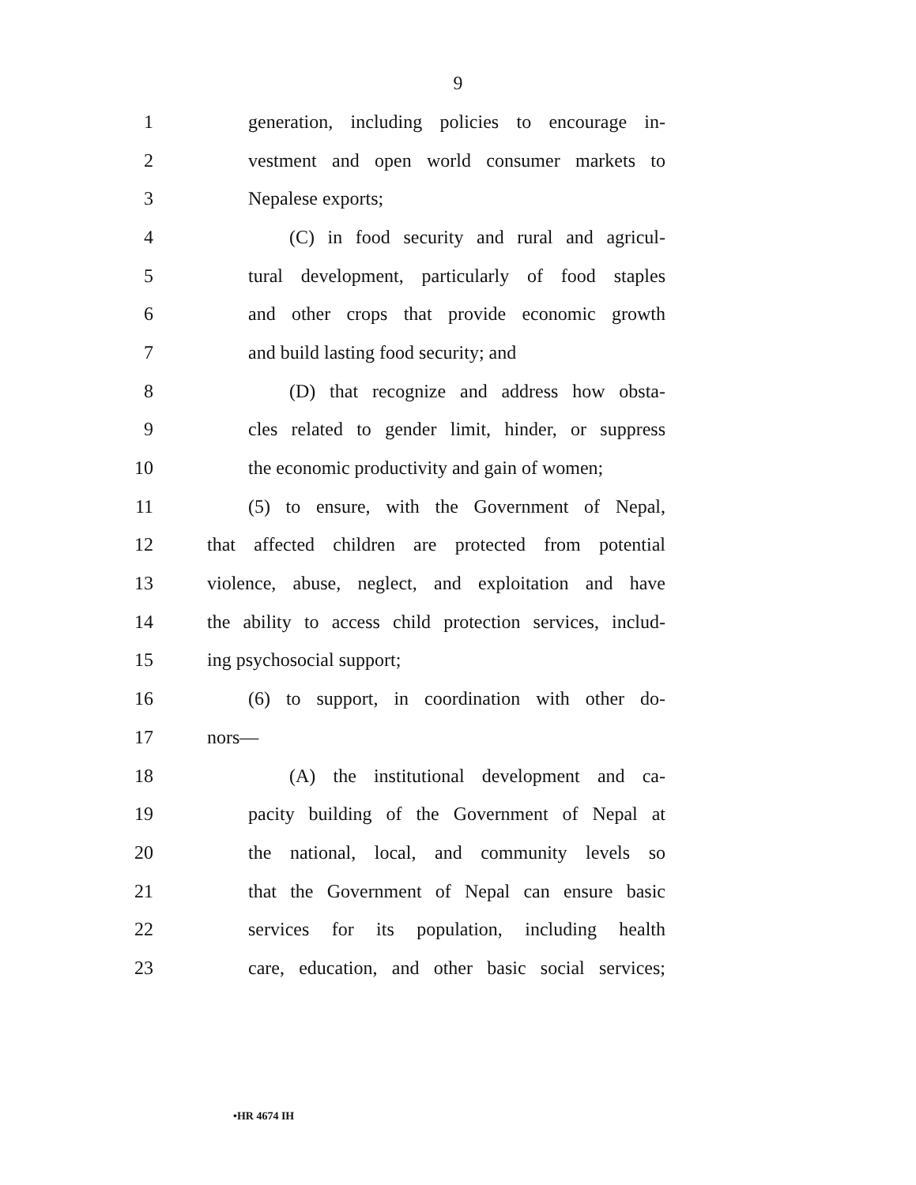9
1 generation, including policies to encourage in-
2 vestment and open world consumer markets to
3 Nepalese exports;
4 (C) in food security and rural and agricul-
5 tural development, particularly of food staples
6 and other crops that provide economic growth
7 and build lasting food security; and
8 (D) that recognize and address how obsta-
9 cles related to gender limit, hinder, or suppress
10 the economic productivity and gain of women;
11 (5) to ensure, with the Government of Nepal,
12 that affected children are protected from potential
13 violence, abuse, neglect, and exploitation and have
14 the ability to access child protection services, includ-
15 ing psychosocial support;
16 (6) to support, in coordination with other do-
17 nors—
18 (A) the institutional development and ca-
19 pacity building of the Government of Nepal at
20 the national, local, and community levels so
21 that the Government of Nepal can ensure basic
22 services for its population, including health
23 care, education, and other basic social services;
•HR 4674 IH